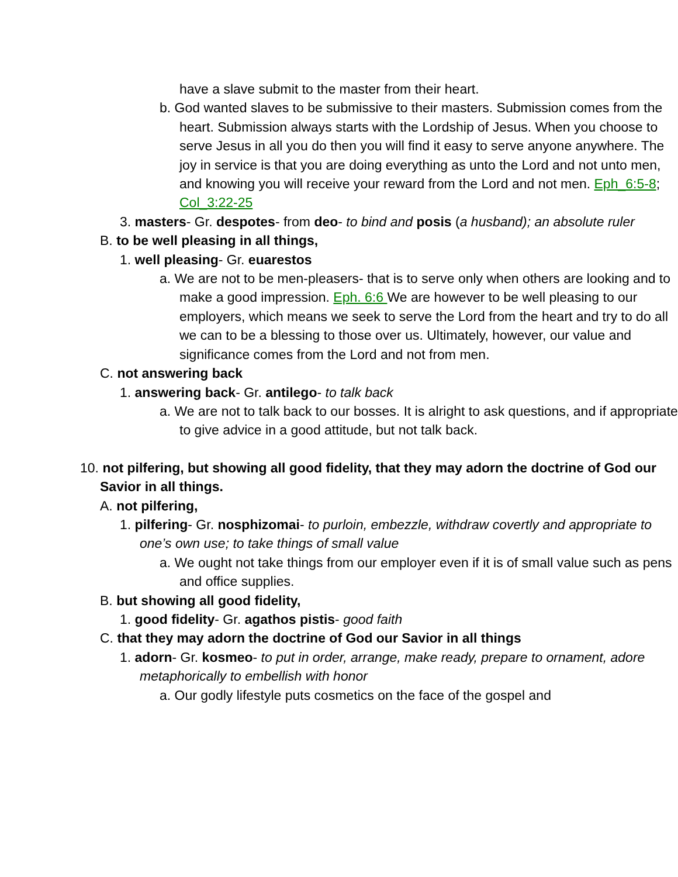have a slave submit to the master from their heart.
b. God wanted slaves to be submissive to their masters. Submission comes from the heart. Submission always starts with the Lordship of Jesus. When you choose to serve Jesus in all you do then you will find it easy to serve anyone anywhere. The joy in service is that you are doing everything as unto the Lord and not unto men, and knowing you will receive your reward from the Lord and not men. Eph_6:5-8; Col_3:22-25
3. masters- Gr. despotes- from deo- to bind and posis (a husband); an absolute ruler
B. to be well pleasing in all things,
1. well pleasing- Gr. euarestos
a. We are not to be men-pleasers- that is to serve only when others are looking and to make a good impression. Eph. 6:6 We are however to be well pleasing to our employers, which means we seek to serve the Lord from the heart and try to do all we can to be a blessing to those over us. Ultimately, however, our value and significance comes from the Lord and not from men.
C. not answering back
1. answering back- Gr. antilego- to talk back
a. We are not to talk back to our bosses. It is alright to ask questions, and if appropriate to give advice in a good attitude, but not talk back.
10. not pilfering, but showing all good fidelity, that they may adorn the doctrine of God our Savior in all things.
A. not pilfering,
1. pilfering- Gr. nosphizomai- to purloin, embezzle, withdraw covertly and appropriate to one’s own use; to take things of small value
a. We ought not take things from our employer even if it is of small value such as pens and office supplies.
B. but showing all good fidelity,
1. good fidelity- Gr. agathos pistis- good faith
C. that they may adorn the doctrine of God our Savior in all things
1. adorn- Gr. kosmeo- to put in order, arrange, make ready, prepare to ornament, adore metaphorically to embellish with honor
a. Our godly lifestyle puts cosmetics on the face of the gospel and